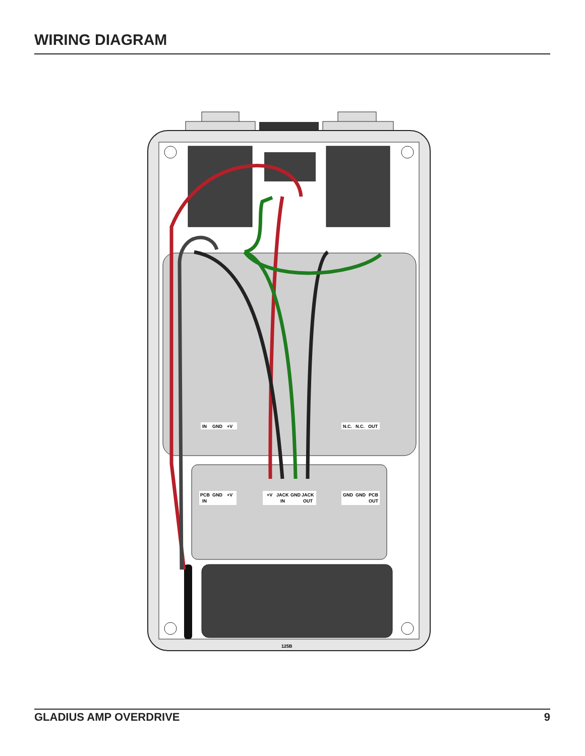WIRING DIAGRAM
IN
GND
+V
N.C.
N.C.
OUT
PCB
GND
+V
IN
+V
JACK
GND
JACK
IN
OUT
GND
GND
PCB
OUT
125B
GLADIUS AMP OVERDRIVE 9